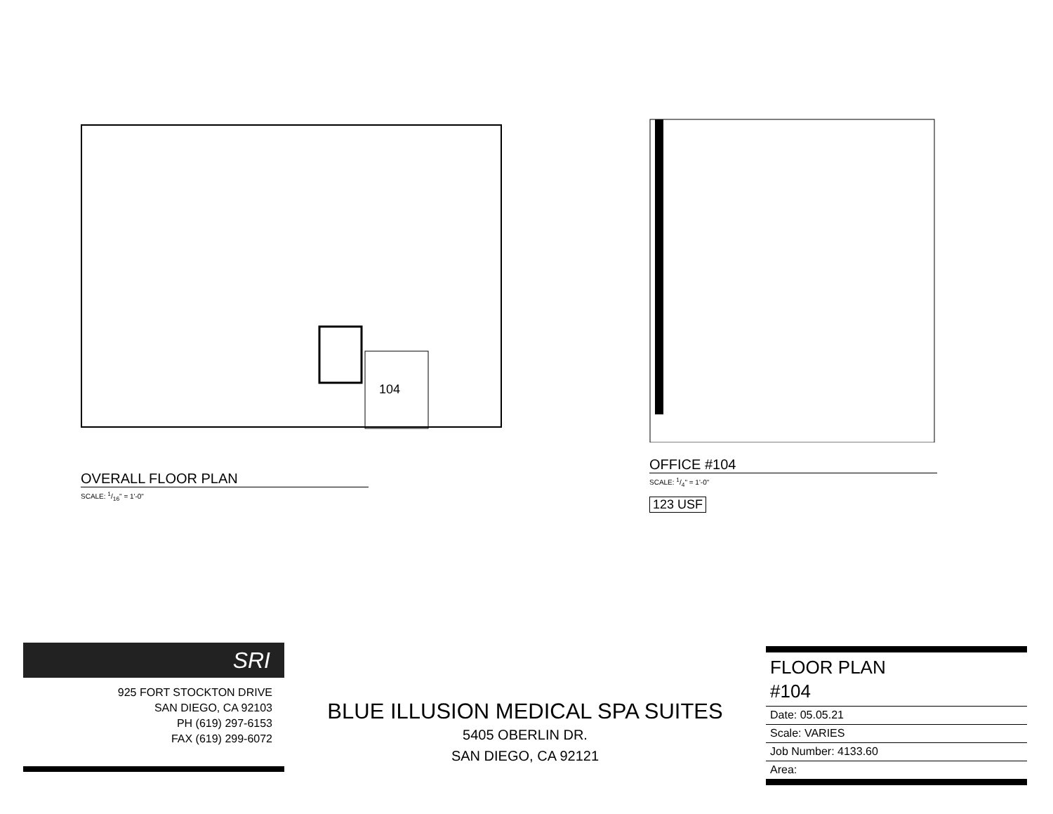104
OVERALL FLOOR PLAN
SCALE: 1/16" = 1'-0"
OFFICE #104
SCALE: 1/4" = 1'-0"
123 USF
SRI
925 FORT STOCKTON DRIVE
SAN DIEGO, CA 92103
PH (619) 297-6153
FAX (619) 299-6072
BLUE ILLUSION MEDICAL SPA SUITES
5405 OBERLIN DR.
SAN DIEGO, CA 92121
FLOOR PLAN
#104
Date: 05.05.21
Scale: VARIES
Job Number: 4133.60
Area: